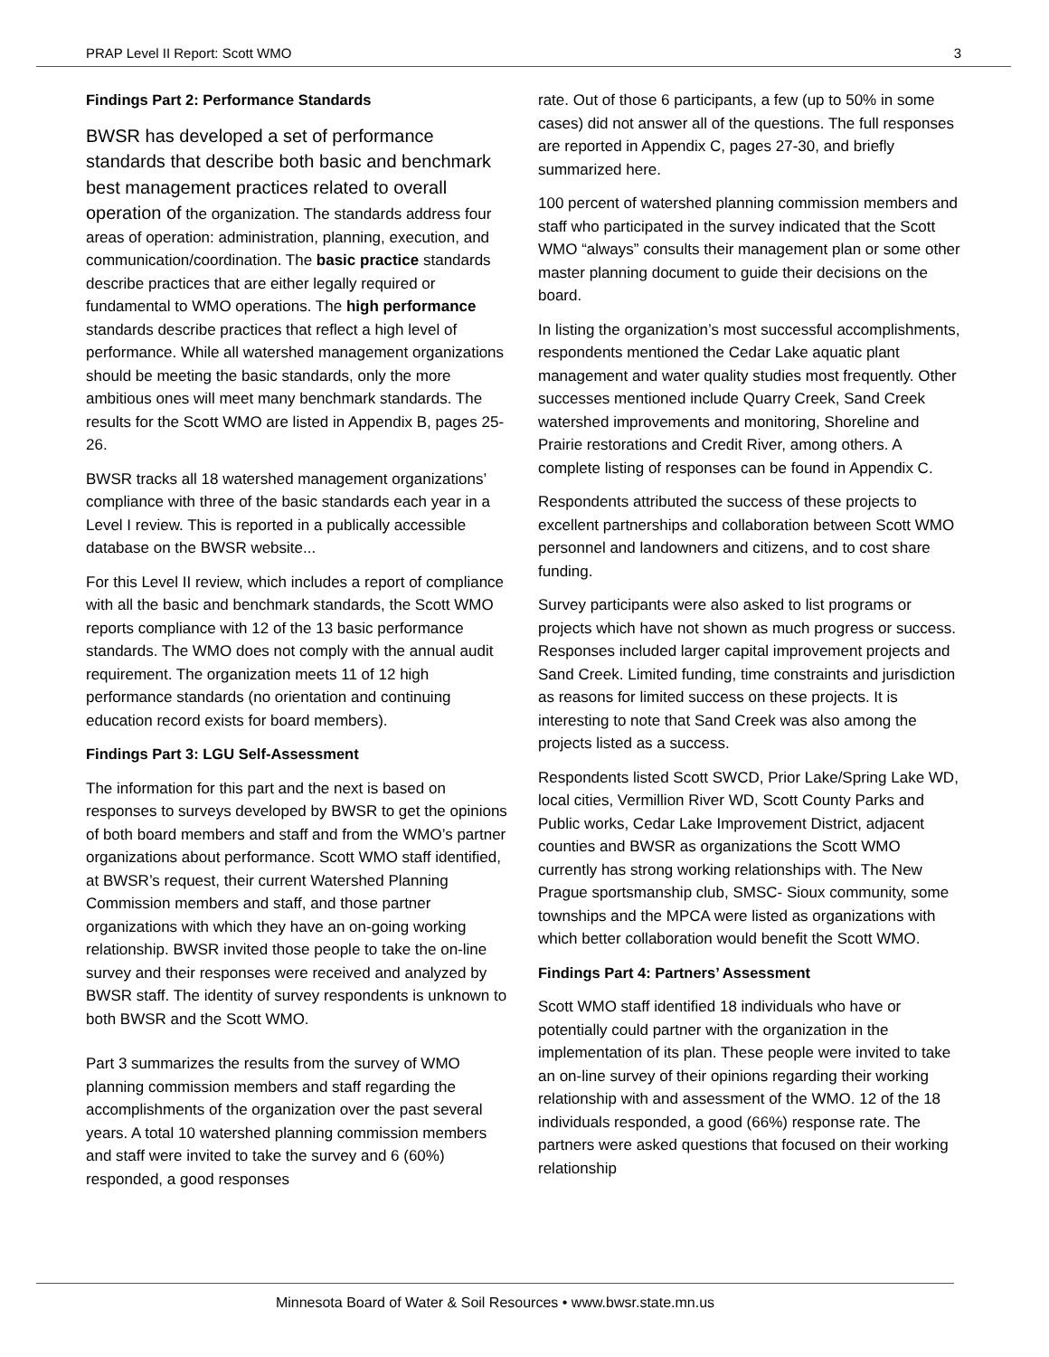PRAP Level II Report: Scott WMO 3
Findings Part 2: Performance Standards
BWSR has developed a set of performance standards that describe both basic and benchmark best management practices related to overall operation of the organization. The standards address four areas of operation: administration, planning, execution, and communication/coordination. The basic practice standards describe practices that are either legally required or fundamental to WMO operations. The high performance standards describe practices that reflect a high level of performance. While all watershed management organizations should be meeting the basic standards, only the more ambitious ones will meet many benchmark standards. The results for the Scott WMO are listed in Appendix B, pages 25-26.
BWSR tracks all 18 watershed management organizations’ compliance with three of the basic standards each year in a Level I review. This is reported in a publically accessible database on the BWSR website...
For this Level II review, which includes a report of compliance with all the basic and benchmark standards, the Scott WMO reports compliance with 12 of the 13 basic performance standards. The WMO does not comply with the annual audit requirement. The organization meets 11 of 12 high performance standards (no orientation and continuing education record exists for board members).
Findings Part 3: LGU Self-Assessment
The information for this part and the next is based on responses to surveys developed by BWSR to get the opinions of both board members and staff and from the WMO’s partner organizations about performance. Scott WMO staff identified, at BWSR’s request, their current Watershed Planning Commission members and staff, and those partner organizations with which they have an on-going working relationship. BWSR invited those people to take the on-line survey and their responses were received and analyzed by BWSR staff. The identity of survey respondents is unknown to both BWSR and the Scott WMO.
Part 3 summarizes the results from the survey of WMO planning commission members and staff regarding the accomplishments of the organization over the past several years. A total 10 watershed planning commission members and staff were invited to take the survey and 6 (60%) responded, a good responses
rate. Out of those 6 participants, a few (up to 50% in some cases) did not answer all of the questions. The full responses are reported in Appendix C, pages 27-30, and briefly summarized here.
100 percent of watershed planning commission members and staff who participated in the survey indicated that the Scott WMO “always” consults their management plan or some other master planning document to guide their decisions on the board.
In listing the organization’s most successful accomplishments, respondents mentioned the Cedar Lake aquatic plant management and water quality studies most frequently. Other successes mentioned include Quarry Creek, Sand Creek watershed improvements and monitoring, Shoreline and Prairie restorations and Credit River, among others. A complete listing of responses can be found in Appendix C.
Respondents attributed the success of these projects to excellent partnerships and collaboration between Scott WMO personnel and landowners and citizens, and to cost share funding.
Survey participants were also asked to list programs or projects which have not shown as much progress or success. Responses included larger capital improvement projects and Sand Creek. Limited funding, time constraints and jurisdiction as reasons for limited success on these projects. It is interesting to note that Sand Creek was also among the projects listed as a success.
Respondents listed Scott SWCD, Prior Lake/Spring Lake WD, local cities, Vermillion River WD, Scott County Parks and Public works, Cedar Lake Improvement District, adjacent counties and BWSR as organizations the Scott WMO currently has strong working relationships with. The New Prague sportsmanship club, SMSC- Sioux community, some townships and the MPCA were listed as organizations with which better collaboration would benefit the Scott WMO.
Findings Part 4: Partners’ Assessment
Scott WMO staff identified 18 individuals who have or potentially could partner with the organization in the implementation of its plan. These people were invited to take an on-line survey of their opinions regarding their working relationship with and assessment of the WMO. 12 of the 18 individuals responded, a good (66%) response rate. The partners were asked questions that focused on their working relationship
Minnesota Board of Water & Soil Resources • www.bwsr.state.mn.us